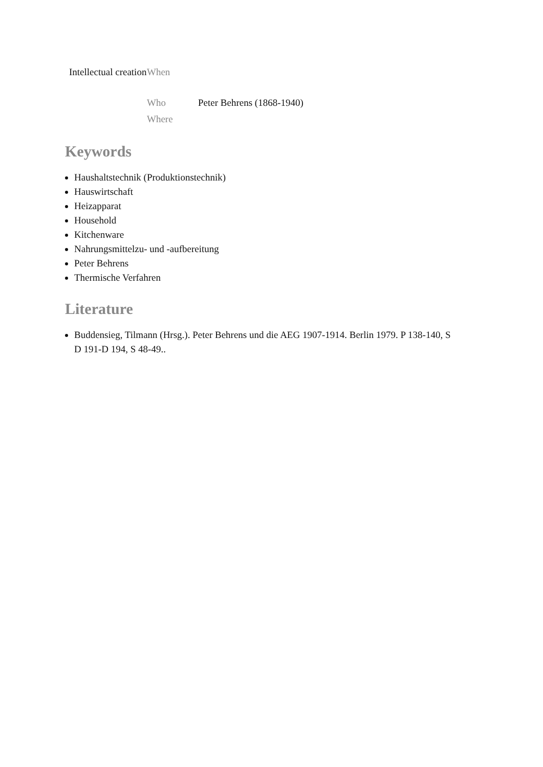| Intellectual creation | When | |
| | Who | Peter Behrens (1868-1940) |
| | Where | |
Keywords
Haushaltstechnik (Produktionstechnik)
Hauswirtschaft
Heizapparat
Household
Kitchenware
Nahrungsmittelzu- und -aufbereitung
Peter Behrens
Thermische Verfahren
Literature
Buddensieg, Tilmann (Hrsg.). Peter Behrens und die AEG 1907-1914. Berlin 1979. P 138-140, S D 191-D 194, S 48-49..